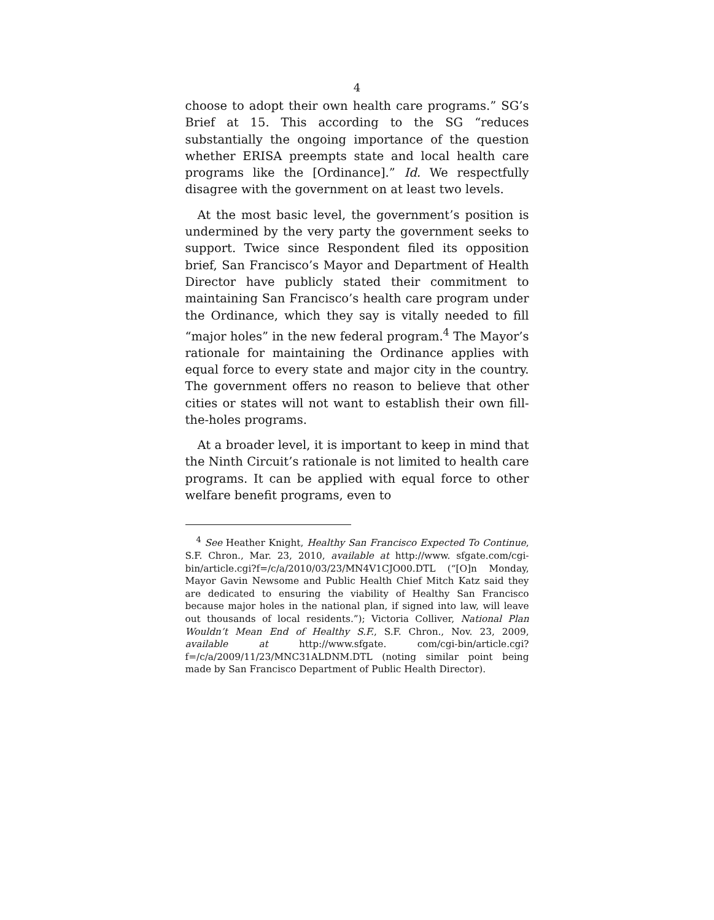4
choose to adopt their own health care programs.” SG’s Brief at 15. This according to the SG “reduces substantially the ongoing importance of the question whether ERISA preempts state and local health care programs like the [Ordinance].” Id. We respectfully disagree with the government on at least two levels.
At the most basic level, the government’s position is undermined by the very party the government seeks to support. Twice since Respondent filed its opposition brief, San Francisco’s Mayor and Department of Health Director have publicly stated their commitment to maintaining San Francisco’s health care program under the Ordinance, which they say is vitally needed to fill “major holes” in the new federal program.<sup>4</sup> The Mayor’s rationale for maintaining the Ordinance applies with equal force to every state and major city in the country. The government offers no reason to believe that other cities or states will not want to establish their own fill-the-holes programs.
At a broader level, it is important to keep in mind that the Ninth Circuit’s rationale is not limited to health care programs. It can be applied with equal force to other welfare benefit programs, even to
<sup>4</sup> See Heather Knight, Healthy San Francisco Expected To Continue, S.F. Chron., Mar. 23, 2010, available at http://www. sfgate.com/cgi-bin/article.cgi?f=/c/a/2010/03/23/MN4V1CJO00.DTL (“[O]n Monday, Mayor Gavin Newsome and Public Health Chief Mitch Katz said they are dedicated to ensuring the viability of Healthy San Francisco because major holes in the national plan, if signed into law, will leave out thousands of local residents.”); Victoria Colliver, National Plan Wouldn’t Mean End of Healthy S.F., S.F. Chron., Nov. 23, 2009, available at http://www.sfgate. com/cgi-bin/article.cgi?f=/c/a/2009/11/23/MNC31ALDNM.DTL (noting similar point being made by San Francisco Department of Public Health Director).